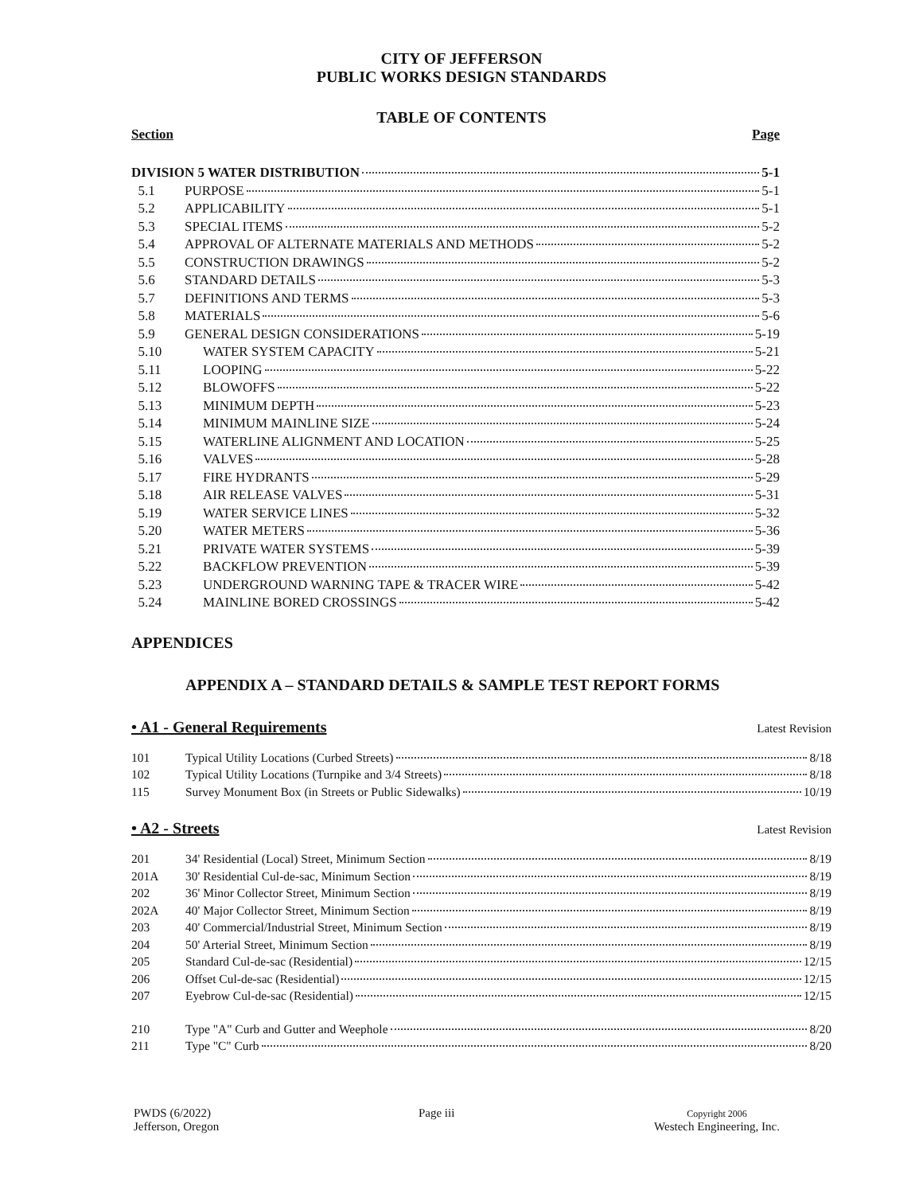CITY OF JEFFERSON
PUBLIC WORKS DESIGN STANDARDS
TABLE OF CONTENTS
Section Page
DIVISION 5 WATER DISTRIBUTION 5-1
5.1 PURPOSE 5-1
5.2 APPLICABILITY 5-1
5.3 SPECIAL ITEMS 5-2
5.4 APPROVAL OF ALTERNATE MATERIALS AND METHODS 5-2
5.5 CONSTRUCTION DRAWINGS 5-2
5.6 STANDARD DETAILS 5-3
5.7 DEFINITIONS AND TERMS 5-3
5.8 MATERIALS 5-6
5.9 GENERAL DESIGN CONSIDERATIONS 5-19
5.10 WATER SYSTEM CAPACITY 5-21
5.11 LOOPING 5-22
5.12 BLOWOFFS 5-22
5.13 MINIMUM DEPTH 5-23
5.14 MINIMUM MAINLINE SIZE 5-24
5.15 WATERLINE ALIGNMENT AND LOCATION 5-25
5.16 VALVES 5-28
5.17 FIRE HYDRANTS 5-29
5.18 AIR RELEASE VALVES 5-31
5.19 WATER SERVICE LINES 5-32
5.20 WATER METERS 5-36
5.21 PRIVATE WATER SYSTEMS 5-39
5.22 BACKFLOW PREVENTION 5-39
5.23 UNDERGROUND WARNING TAPE & TRACER WIRE 5-42
5.24 MAINLINE BORED CROSSINGS 5-42
APPENDICES
APPENDIX A – STANDARD DETAILS & SAMPLE TEST REPORT FORMS
• A1 - General Requirements Latest Revision
101 Typical Utility Locations (Curbed Streets) 8/18
102 Typical Utility Locations (Turnpike and 3/4 Streets) 8/18
115 Survey Monument Box (in Streets or Public Sidewalks) 10/19
• A2 - Streets Latest Revision
201 34' Residential (Local) Street, Minimum Section 8/19
201A 30' Residential Cul-de-sac, Minimum Section 8/19
202 36' Minor Collector Street, Minimum Section 8/19
202A 40' Major Collector Street, Minimum Section 8/19
203 40' Commercial/Industrial Street, Minimum Section 8/19
204 50' Arterial Street, Minimum Section 8/19
205 Standard Cul-de-sac (Residential) 12/15
206 Offset Cul-de-sac (Residential) 12/15
207 Eyebrow Cul-de-sac (Residential) 12/15
210 Type "A" Curb and Gutter and Weephole 8/20
211 Type "C" Curb 8/20
PWDS (6/2022)
Jefferson, Oregon
Page iii
Copyright 2006
Westech Engineering, Inc.